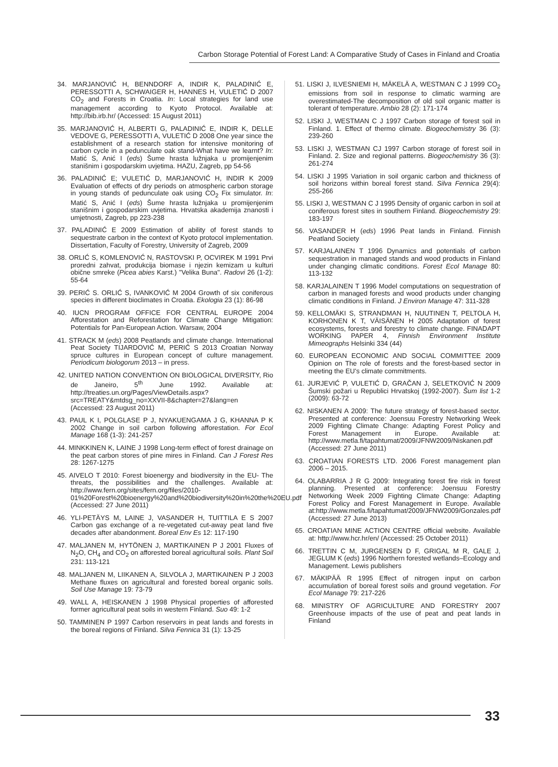Carbon Storage Potential of Forest Land: A Comparative Study of Cases in Finland and Croatia
34. MARJANOVIĆ H, BENNDORF A, INDIR K, PALADINIĆ E, PERESSOTTI A, SCHWAIGER H, HANNES H, VULETIĆ D 2007 CO<sub>2</sub> and Forests in Croatia. In: Local strategies for land use management according to Kyoto Protocol. Available at: http://bib.irb.hr/ (Accessed: 15 August 2011)
35. MARJANOVIĆ H, ALBERTI G, PALADINIĆ E, INDIR K, DELLE VEDOVE G, PERESSOTTI A, VULETIĆ D 2008 One year since the establishment of a research station for intensive monitoring of carbon cycle in a pedunculate oak stand-What have we learnt? In: Matić S, Anić I (eds) Šume hrasta lužnjaka u promijenjenim stanišnim i gospodarskim uvjetima. HAZU, Zagreb, pp 54-56
36. PALADINIĆ E; VULETIĆ D, MARJANOVIĆ H, INDIR K 2009 Evaluation of effects of dry periods on atmospheric carbon storage in young stands of pedunculate oak using CO<sub>2</sub> Fix simulator. In: Matić S, Anić I (eds) Šume hrasta lužnjaka u promijenjenim stanišnim i gospodarskim uvjetima. Hrvatska akademija znanosti i umjetnosti, Zagreb, pp 223-238
37. PALADINIĆ E 2009 Estimation of ability of forest stands to sequestrate carbon in the context of Kyoto protocol implementation. Dissertation, Faculty of Forestry, University of Zagreb, 2009
38. ORLIĆ S, KOMLENOVIĆ N, RASTOVSKI P, OCVIREK M 1991 Prvi proredni zahvat, produkcija biomase i njezin kemizam u kulturi obične smreke (Picea abies Karst.) "Velika Buna". Radovi 26 (1-2): 55-64
39. PERIĆ S. ORLIĆ S, IVANKOVIĆ M 2004 Growth of six coniferous species in different bioclimates in Croatia. Ekologia 23 (1): 86-98
40. IUCN PROGRAM OFFICE FOR CENTRAL EUROPE 2004 Afforestation and Reforestation for Climate Change Mitigation: Potentials for Pan-European Action. Warsaw, 2004
41. STRACK M (eds) 2008 Peatlands and climate change. International Peat Society TIJARDOVIĆ M, PERIĆ S 2013 Croatian Norway spruce cultures in European concept of culture management. Periodicum biologorum 2013 – in press.
42. UNITED NATION CONVENTION ON BIOLOGICAL DIVERSITY, Rio de Janeiro, 5<sup>th</sup> June 1992. Available at: http://treaties.un.org/Pages/ViewDetails.aspx?src=TREATY&mtdsg_no=XXVII-8&chapter=27&lang=en (Accessed: 23 August 2011)
43. PAUL K I, POLGLASE P J, NYAKUENGAMA J G, KHANNA P K 2002 Change in soil carbon following afforestation. For Ecol Manage 168 (1-3): 241-257
44. MINKKINEN K, LAINE J 1998 Long-term effect of forest drainage on the peat carbon stores of pine mires in Finland. Can J Forest Res 28: 1267-1275
45. AIVELO T 2010: Forest bioenergy and biodiversity in the EU- The threats, the possibilities and the challenges. Available at: http://www.fern.org/sites/fern.org/files/2010-01%20Forest%20bioenergy%20and%20biodiversity%20in%20the%20EU.pdf (Accessed: 27 June 2011)
46. YLI-PETÄYS M, LAINE J, VASANDER H, TUITTILA E S 2007 Carbon gas exchange of a re-vegetated cut-away peat land five decades after abandonment. Boreal Env Es 12: 117-190
47. MALJANEN M, HYTÖNEN J, MARTIKAINEN P J 2001 Fluxes of N<sub>2</sub>O, CH<sub>4</sub> and CO<sub>2</sub> on afforested boreal agricultural soils. Plant Soil 231: 113-121
48. MALJANEN M, LIIKANEN A, SILVOLA J, MARTIKAINEN P J 2003 Methane fluxes on agricultural and forested boreal organic soils. Soil Use Manage 19: 73-79
49. WALL A, HEISKANEN J 1998 Physical properties of afforested former agricultural peat soils in western Finland. Suo 49: 1-2
50. TAMMINEN P 1997 Carbon reservoirs in peat lands and forests in the boreal regions of Finland. Silva Fennica 31 (1): 13-25
51. LISKI J, ILVESNIEMI H, MÄKELÄ A, WESTMAN C J 1999 CO<sub>2</sub> emissions from soil in response to climatic warming are overestimated-The decomposition of old soil organic matter is tolerant of temperature. Ambio 28 (2): 171-174
52. LISKI J, WESTMAN C J 1997 Carbon storage of forest soil in Finland. 1. Effect of thermo climate. Biogeochemistry 36 (3): 239-260
53. LISKI J, WESTMAN CJ 1997 Carbon storage of forest soil in Finland. 2. Size and regional patterns. Biogeochemistry 36 (3): 261-274
54. LISKI J 1995 Variation in soil organic carbon and thickness of soil horizons within boreal forest stand. Silva Fennica 29(4): 255-266
55. LISKI J, WESTMAN C J 1995 Density of organic carbon in soil at coniferous forest sites in southern Finland. Biogeochemistry 29: 183-197
56. VASANDER H (eds) 1996 Peat lands in Finland. Finnish Peatland Society
57. KARJALAINEN T 1996 Dynamics and potentials of carbon sequestration in managed stands and wood products in Finland under changing climatic conditions. Forest Ecol Manage 80: 113-132
58. KARJALAINEN T 1996 Model computations on sequestration of carbon in managed forests and wood products under changing climatic conditions in Finland. J Environ Manage 47: 311-328
59. KELLOMÄKI S, STRANDMAN H, NUUTINEN T, PELTOLA H, KORHONEN K T, VÄISÄNEN H 2005 Adaptation of forest ecosystems, forests and forestry to climate change. FINADAPT WORKING PAPER 4, Finnish Environment Institute Mimeographs Helsinki 334 (44)
60. EUROPEAN ECONOMIC AND SOCIAL COMMITTEE 2009 Opinion on The role of forests and the forest-based sector in meeting the EU's climate commitments.
61. JURJEVIĆ P, VULETIĆ D, GRAČAN J, SELETKOVIĆ N 2009 Šumski požari u Republici Hrvatskoj (1992-2007). Šum list 1-2 (2009): 63-72
62. NISKANEN A 2009: The future strategy of forest-based sector. Presented at conference: Joensuu Forestry Networking Week 2009 Fighting Climate Change: Adapting Forest Policy and Forest Management in Europe. Available at: http://www.metla.fi/tapahtumat/2009/JFNW2009/Niskanen.pdf (Accessed: 27 June 2011)
63. CROATIAN FORESTS LTD. 2006 Forest management plan 2006 – 2015.
64. OLABARRIA J R G 2009: Integrating forest fire risk in forest planning. Presented at conference: Joensuu Forestry Networking Week 2009 Fighting Climate Change: Adapting Forest Policy and Forest Management in Europe. Available at:http://www.metla.fi/tapahtumat/2009/JFNW2009/Gonzales.pdf (Accessed: 27 June 2013)
65. CROATIAN MINE ACTION CENTRE official website. Available at: http://www.hcr.hr/en/ (Accessed: 25 October 2011)
66. TRETTIN C M, JURGENSEN D F, GRIGAL M R, GALE J, JEGLUM K (eds) 1996 Northern forested wetlands–Ecology and Management. Lewis publishers
67. MÄKIPÄÄ R 1995 Effect of nitrogen input on carbon accumulation of boreal forest soils and ground vegetation. For Ecol Manage 79: 217-226
68. MINISTRY OF AGRICULTURE AND FORESTRY 2007 Greenhouse impacts of the use of peat and peat lands in Finland
33